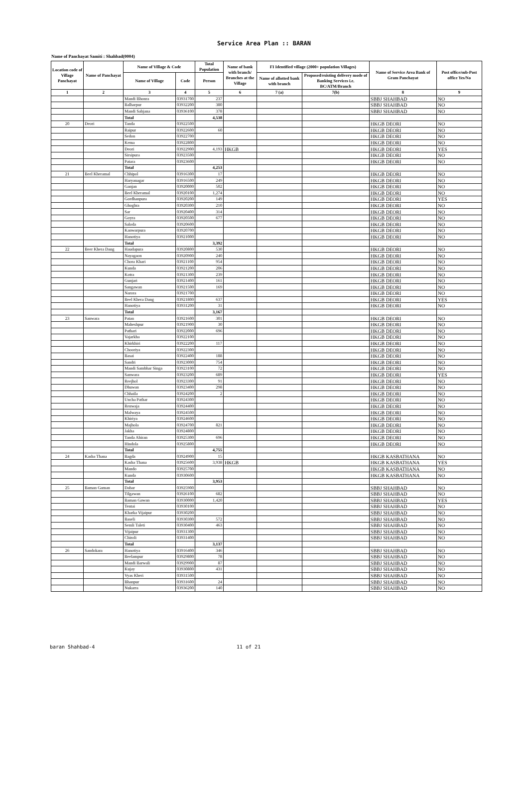Service Area Plan :: BARAN
Name of Panchayat Samiti : Shahbad(0004)
| Location code of Village Panchayat | Name of Panchayat | Name of Village & Code | | Total Population | Name of bank with branch/ Branches at the Village | FI Identified village (2000+ population Villages) | | Name of Service Area Bank of Gram Panchayat | Post office/sub-Post office Yes/No |
| --- | --- | --- | --- | --- | --- | --- | --- | --- | --- |
| | | Name of Village | Code | Person | | Name of allotted bank with branch | Proposed/existing delivery mode of Banking Services i.e. BC/ATM/Branch | | |
| 1 | 2 | 3 | 4 | 5 | 6 | 7 (a) | 7(b) | 8 | 9 |
| | | Mandi Bhonra | 03931700 | 237 | | | | SBBJ SHAHBAD | NO |
| | | Balharpur | 03932200 | 380 | | | | SBBJ SHAHBAD | NO |
| | | Mandi Sahjana | 03936100 | 378 | | | | SBBJ SHAHBAD | NO |
| | | Total | | 4,538 | | | | | |
| 20 | Deori | Tanda | 03922500 | | | | | HKGB DEORI | NO |
| | | Raipur | 03922600 | 60 | | | | HKGB DEORI | NO |
| | | Sedon | 03922700 | | | | | HKGB DEORI | NO |
| | | Kema | 03922800 | | | | | HKGB DEORI | NO |
| | | Deori | 03922900 | 4,193 | HKGB | | | HKGB DEORI | YES |
| | | Sirsipura | 03923500 | | | | | HKGB DEORI | NO |
| | | Patara | 03923600 | | | | | HKGB DEORI | NO |
| | | Total | | 4,253 | | | | | |
| 21 | Beel Kheramal | Chhipol | 03916300 | 17 | | | | HKGB DEORI | NO |
| | | Haryanagar | 03916500 | 249 | | | | HKGB DEORI | NO |
| | | Ganjan | 03920000 | 502 | | | | HKGB DEORI | NO |
| | | Beel Kheramal | 03920100 | 1,274 | | | | HKGB DEORI | NO |
| | | Gordhanpura | 03920200 | 149 | | | | HKGB DEORI | YES |
| | | Ghoghra | 03920300 | 210 | | | | HKGB DEORI | NO |
| | | Sar | 03920400 | 314 | | | | HKGB DEORI | NO |
| | | Goyra | 03920500 | 677 | | | | HKGB DEORI | NO |
| | | Saloda | 03920600 | | | | | HKGB DEORI | NO |
| | | Kanwarpura | 03920700 | | | | | HKGB DEORI | NO |
| | | Hanotiya | 03921000 | | | | | HKGB DEORI | NO |
| | | Total | | 3,392 | | | | | |
| 22 | Beer Khera Dang | Haudapura | 03920800 | 530 | | | | HKGB DEORI | NO |
| | | Nayagaon | 03920900 | 240 | | | | HKGB DEORI | NO |
| | | Chora Khari | 03921100 | 954 | | | | HKGB DEORI | NO |
| | | Kunda | 03921200 | 206 | | | | HKGB DEORI | NO |
| | | Kotra | 03921300 | 239 | | | | HKGB DEORI | NO |
| | | Gunjari | 03921400 | 161 | | | | HKGB DEORI | NO |
| | | Sangawan | 03921500 | 169 | | | | HKGB DEORI | NO |
| | | Narora | 03921700 | | | | | HKGB DEORI | NO |
| | | Beel Khera Dang | 03921800 | 637 | | | | HKGB DEORI | YES |
| | | Hanotiya | 03931200 | 31 | | | | HKGB DEORI | NO |
| | | Total | | 3,167 | | | | | |
| 23 | Sanwara | Patan | 03921600 | 301 | | | | HKGB DEORI | NO |
| | | Maheshpur | 03921900 | 30 | | | | HKGB DEORI | NO |
| | | Pathari | 03922000 | 696 | | | | HKGB DEORI | NO |
| | | Vajarkha | 03922100 | | | | | HKGB DEORI | NO |
| | | Khirkhiri | 03922200 | 117 | | | | HKGB DEORI | NO |
| | | Chooriya | 03922300 | | | | | HKGB DEORI | NO |
| | | Basai | 03922400 | 188 | | | | HKGB DEORI | NO |
| | | Sandri | 03923000 | 754 | | | | HKGB DEORI | NO |
| | | Mandi Sambhar Singa | 03923100 | 72 | | | | HKGB DEORI | NO |
| | | Sanwara | 03923200 | 689 | | | | HKGB DEORI | YES |
| | | Reejhol | 03923300 | 91 | | | | HKGB DEORI | NO |
| | | Dhuwan | 03923400 | 298 | | | | HKGB DEORI | NO |
| | | Chhaila | 03924200 | 2 | | | | HKGB DEORI | NO |
| | | Uncha Pathar | 03924300 | | | | | HKGB DEORI | NO |
| | | Renwaja | 03924400 | | | | | HKGB DEORI | NO |
| | | Malwaya | 03924500 | | | | | HKGB DEORI | NO |
| | | Khiriya | 03924600 | | | | | HKGB DEORI | NO |
| | | Majhola | 03924700 | 821 | | | | HKGB DEORI | NO |
| | | Jakha | 03924800 | | | | | HKGB DEORI | NO |
| | | Tanda Ahiran | 03925300 | 696 | | | | HKGB DEORI | NO |
| | | Hindola | 03925800 | | | | | HKGB DEORI | NO |
| | | Total | | 4,755 | | | | | |
| 24 | Kasba Thana | Bagda | 03924900 | 15 | | | | HKGB KASBATHANA | NO |
| | | Kasba Thana | 03925600 | 3,938 | HKGB | | | HKGB KASBATHANA | YES |
| | | Mando | 03925700 | | | | | HKGB KASBATHANA | NO |
| | | Kunda | 03930600 | | | | | HKGB KASBATHANA | NO |
| | | Total | | 3,953 | | | | | |
| 25 | Baman Gaman | Dabar | 03925900 | | | | | SBBJ SHAHBAD | NO |
| | | Tilgawan | 03926100 | 682 | | | | SBBJ SHAHBAD | NO |
| | | Baman Gawan | 03930000 | 1,420 | | | | SBBJ SHAHBAD | YES |
| | | Tentai | 03930100 | | | | | SBBJ SHAHBAD | NO |
| | | Kharka Vijaipur | 03930200 | | | | | SBBJ SHAHBAD | NO |
| | | Baseli | 03930300 | 572 | | | | SBBJ SHAHBAD | NO |
| | | Semli Taleti | 03930400 | 463 | | | | SBBJ SHAHBAD | NO |
| | | Vijaipur | 03931300 | | | | | SBBJ SHAHBAD | NO |
| | | Chiroli | 03931400 | | | | | SBBJ SHAHBAD | NO |
| | | Total | | 3,137 | | | | | |
| 26 | Sandokara | Hanotiya | 03916400 | 346 | | | | SBBJ SHAHBAD | NO |
| | | Beelampur | 03929800 | 78 | | | | SBBJ SHAHBAD | NO |
| | | Mandi Barwali | 03929900 | 87 | | | | SBBJ SHAHBAD | NO |
| | | Kujay | 03930800 | 431 | | | | SBBJ SHAHBAD | NO |
| | | Vyas Kheri | 03931500 | | | | | SBBJ SHAHBAD | NO |
| | | Bhanpur | 03931600 | 24 | | | | SBBJ SHAHBAD | NO |
| | | Nukarra | 03936200 | 140 | | | | SBBJ SHAHBAD | NO |
baran Shahbad-4 11 of 21